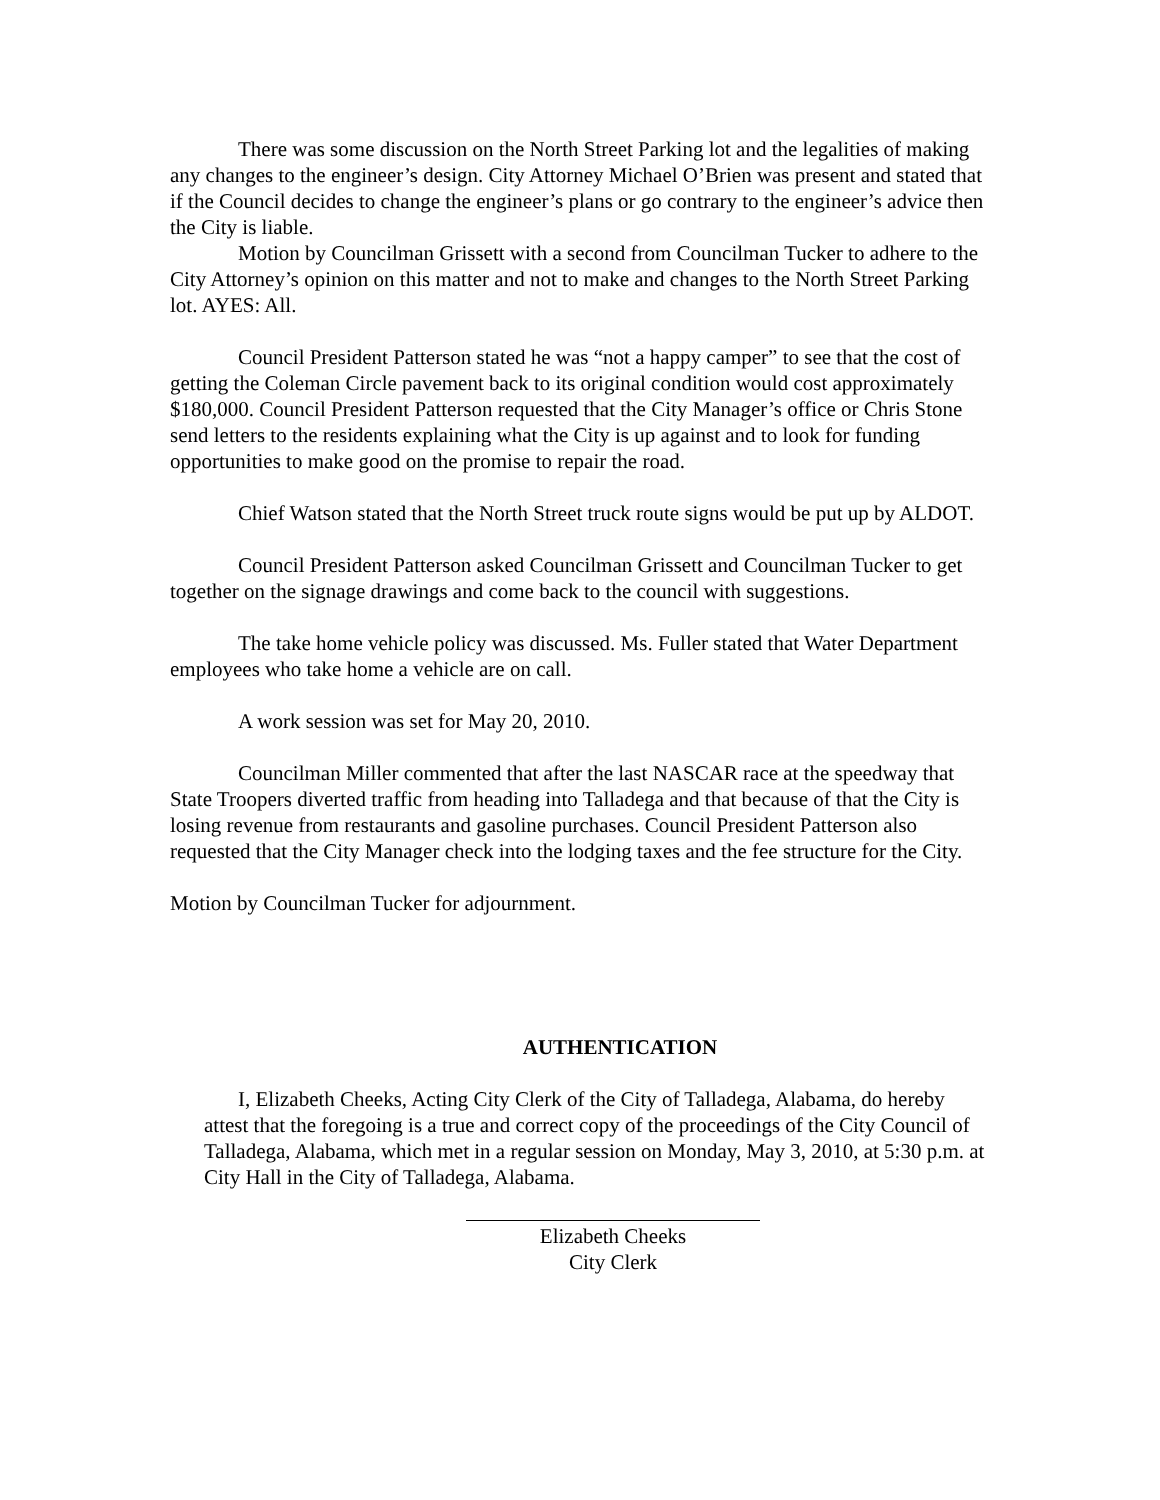There was some discussion on the North Street Parking lot and the legalities of making any changes to the engineer’s design. City Attorney Michael O’Brien was present and stated that if the Council decides to change the engineer’s plans or go contrary to the engineer’s advice then the City is liable.
Motion by Councilman Grissett with a second from Councilman Tucker to adhere to the City Attorney’s opinion on this matter and not to make and changes to the North Street Parking lot. AYES: All.
Council President Patterson stated he was “not a happy camper” to see that the cost of getting the Coleman Circle pavement back to its original condition would cost approximately $180,000. Council President Patterson requested that the City Manager’s office or Chris Stone send letters to the residents explaining what the City is up against and to look for funding opportunities to make good on the promise to repair the road.
Chief Watson stated that the North Street truck route signs would be put up by ALDOT.
Council President Patterson asked Councilman Grissett and Councilman Tucker to get together on the signage drawings and come back to the council with suggestions.
The take home vehicle policy was discussed. Ms. Fuller stated that Water Department employees who take home a vehicle are on call.
A work session was set for May 20, 2010.
Councilman Miller commented that after the last NASCAR race at the speedway that State Troopers diverted traffic from heading into Talladega and that because of that the City is losing revenue from restaurants and gasoline purchases. Council President Patterson also requested that the City Manager check into the lodging taxes and the fee structure for the City.
Motion by Councilman Tucker for adjournment.
AUTHENTICATION
I, Elizabeth Cheeks, Acting City Clerk of the City of Talladega, Alabama, do hereby attest that the foregoing is a true and correct copy of the proceedings of the City Council of Talladega, Alabama, which met in a regular session on Monday, May 3, 2010, at 5:30 p.m. at City Hall in the City of Talladega, Alabama.
Elizabeth Cheeks
City Clerk